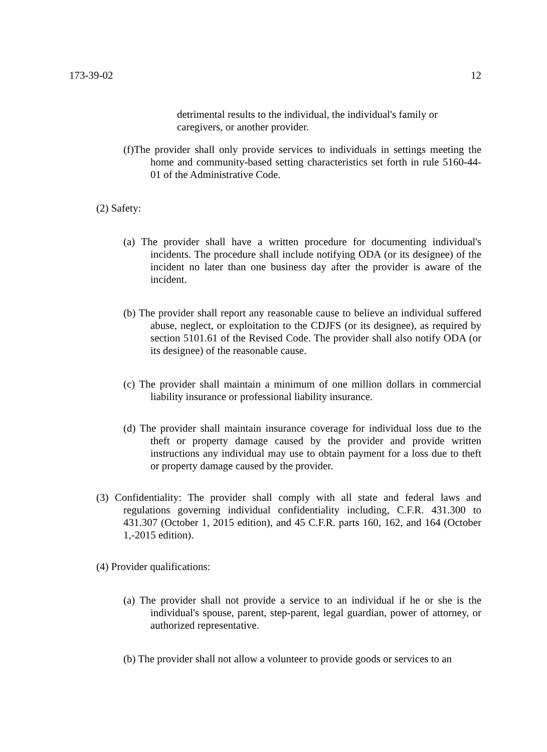173-39-02 12
detrimental results to the individual, the individual's family or caregivers, or another provider.
(f)The provider shall only provide services to individuals in settings meeting the home and community-based setting characteristics set forth in rule 5160-44-01 of the Administrative Code.
(2) Safety:
(a) The provider shall have a written procedure for documenting individual's incidents. The procedure shall include notifying ODA (or its designee) of the incident no later than one business day after the provider is aware of the incident.
(b) The provider shall report any reasonable cause to believe an individual suffered abuse, neglect, or exploitation to the CDJFS (or its designee), as required by section 5101.61 of the Revised Code. The provider shall also notify ODA (or its designee) of the reasonable cause.
(c) The provider shall maintain a minimum of one million dollars in commercial liability insurance or professional liability insurance.
(d) The provider shall maintain insurance coverage for individual loss due to the theft or property damage caused by the provider and provide written instructions any individual may use to obtain payment for a loss due to theft or property damage caused by the provider.
(3) Confidentiality: The provider shall comply with all state and federal laws and regulations governing individual confidentiality including, C.F.R. 431.300 to 431.307 (October 1, 2015 edition), and 45 C.F.R. parts 160, 162, and 164 (October 1,-2015 edition).
(4) Provider qualifications:
(a) The provider shall not provide a service to an individual if he or she is the individual's spouse, parent, step-parent, legal guardian, power of attorney, or authorized representative.
(b) The provider shall not allow a volunteer to provide goods or services to an